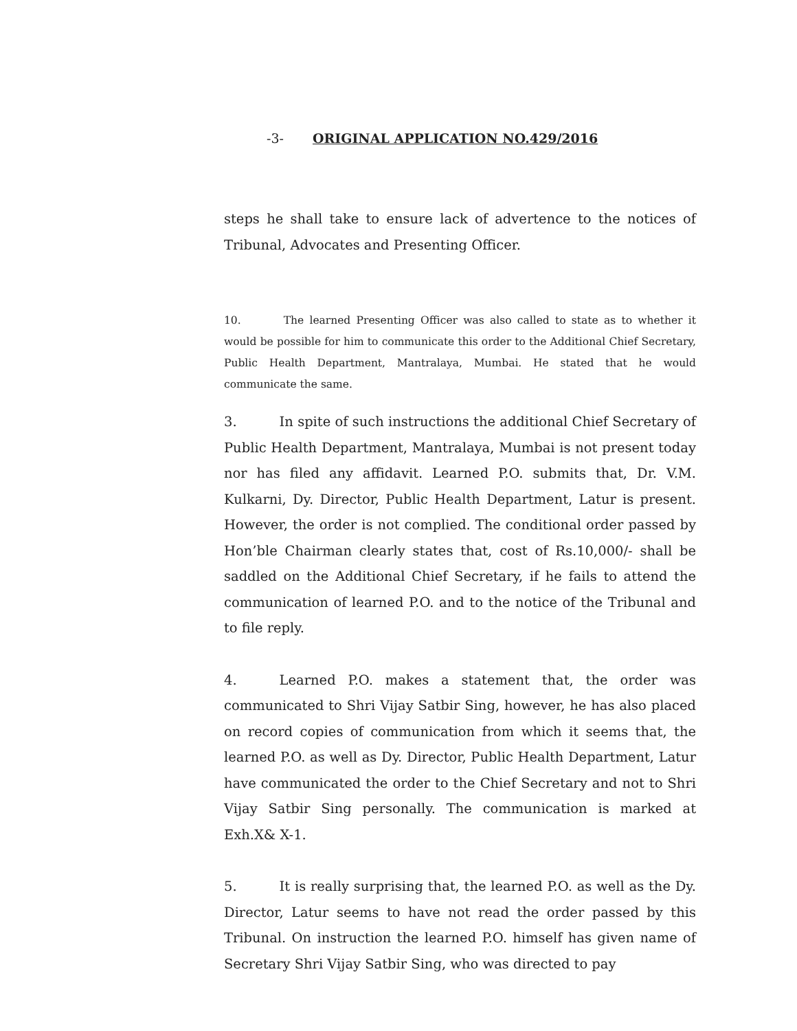-3- ORIGINAL APPLICATION NO.429/2016
steps he shall take to ensure lack of advertence to the notices of Tribunal, Advocates and Presenting Officer.
10. The learned Presenting Officer was also called to state as to whether it would be possible for him to communicate this order to the Additional Chief Secretary, Public Health Department, Mantralaya, Mumbai. He stated that he would communicate the same.
3. In spite of such instructions the additional Chief Secretary of Public Health Department, Mantralaya, Mumbai is not present today nor has filed any affidavit. Learned P.O. submits that, Dr. V.M. Kulkarni, Dy. Director, Public Health Department, Latur is present. However, the order is not complied. The conditional order passed by Hon’ble Chairman clearly states that, cost of Rs.10,000/- shall be saddled on the Additional Chief Secretary, if he fails to attend the communication of learned P.O. and to the notice of the Tribunal and to file reply.
4. Learned P.O. makes a statement that, the order was communicated to Shri Vijay Satbir Sing, however, he has also placed on record copies of communication from which it seems that, the learned P.O. as well as Dy. Director, Public Health Department, Latur have communicated the order to the Chief Secretary and not to Shri Vijay Satbir Sing personally. The communication is marked at Exh.X& X-1.
5. It is really surprising that, the learned P.O. as well as the Dy. Director, Latur seems to have not read the order passed by this Tribunal. On instruction the learned P.O. himself has given name of Secretary Shri Vijay Satbir Sing, who was directed to pay